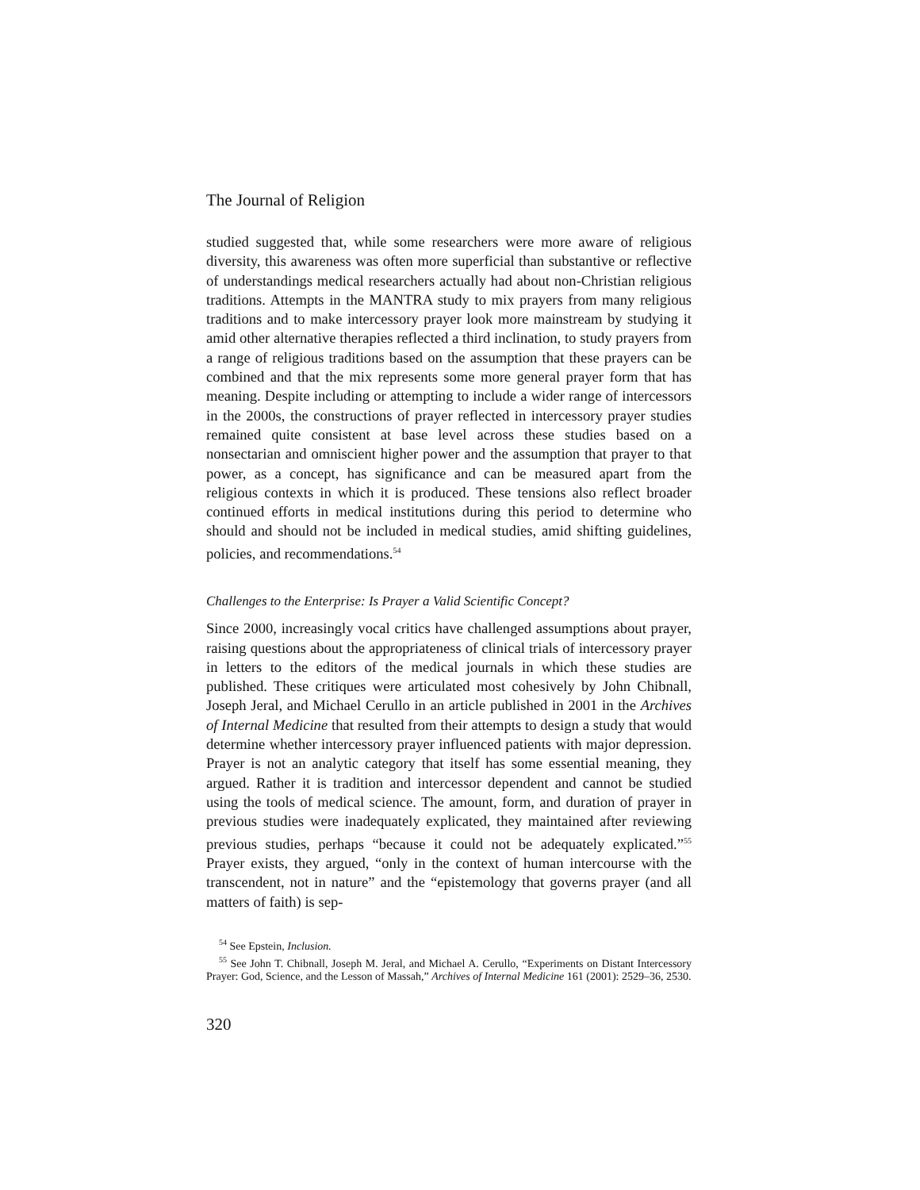The Journal of Religion
studied suggested that, while some researchers were more aware of religious diversity, this awareness was often more superficial than substantive or reflective of understandings medical researchers actually had about non-Christian religious traditions. Attempts in the MANTRA study to mix prayers from many religious traditions and to make intercessory prayer look more mainstream by studying it amid other alternative therapies reflected a third inclination, to study prayers from a range of religious traditions based on the assumption that these prayers can be combined and that the mix represents some more general prayer form that has meaning. Despite including or attempting to include a wider range of intercessors in the 2000s, the constructions of prayer reflected in intercessory prayer studies remained quite consistent at base level across these studies based on a nonsectarian and omniscient higher power and the assumption that prayer to that power, as a concept, has significance and can be measured apart from the religious contexts in which it is produced. These tensions also reflect broader continued efforts in medical institutions during this period to determine who should and should not be included in medical studies, amid shifting guidelines, policies, and recommendations.<sup>54</sup>
Challenges to the Enterprise: Is Prayer a Valid Scientific Concept?
Since 2000, increasingly vocal critics have challenged assumptions about prayer, raising questions about the appropriateness of clinical trials of intercessory prayer in letters to the editors of the medical journals in which these studies are published. These critiques were articulated most cohesively by John Chibnall, Joseph Jeral, and Michael Cerullo in an article published in 2001 in the Archives of Internal Medicine that resulted from their attempts to design a study that would determine whether intercessory prayer influenced patients with major depression. Prayer is not an analytic category that itself has some essential meaning, they argued. Rather it is tradition and intercessor dependent and cannot be studied using the tools of medical science. The amount, form, and duration of prayer in previous studies were inadequately explicated, they maintained after reviewing previous studies, perhaps “because it could not be adequately explicated.”<sup>55</sup> Prayer exists, they argued, “only in the context of human intercourse with the transcendent, not in nature” and the “epistemology that governs prayer (and all matters of faith) is sep-
<sup>54</sup> See Epstein, Inclusion.
<sup>55</sup> See John T. Chibnall, Joseph M. Jeral, and Michael A. Cerullo, “Experiments on Distant Intercessory Prayer: God, Science, and the Lesson of Massah,” Archives of Internal Medicine 161 (2001): 2529–36, 2530.
320